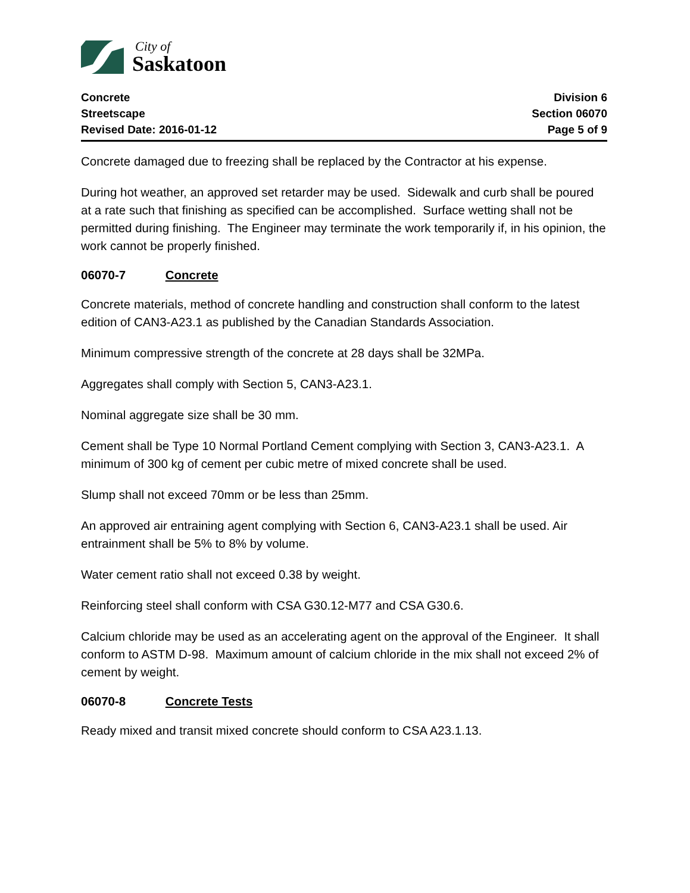City of
Saskatoon
Concrete
Streetscape
Revised Date: 2016-01-12
Division 6
Section 06070
Page 5 of 9
Concrete damaged due to freezing shall be replaced by the Contractor at his expense.
During hot weather, an approved set retarder may be used. Sidewalk and curb shall be poured at a rate such that finishing as specified can be accomplished. Surface wetting shall not be permitted during finishing. The Engineer may terminate the work temporarily if, in his opinion, the work cannot be properly finished.
06070-7 Concrete
Concrete materials, method of concrete handling and construction shall conform to the latest edition of CAN3-A23.1 as published by the Canadian Standards Association.
Minimum compressive strength of the concrete at 28 days shall be 32MPa.
Aggregates shall comply with Section 5, CAN3-A23.1.
Nominal aggregate size shall be 30 mm.
Cement shall be Type 10 Normal Portland Cement complying with Section 3, CAN3-A23.1. A minimum of 300 kg of cement per cubic metre of mixed concrete shall be used.
Slump shall not exceed 70mm or be less than 25mm.
An approved air entraining agent complying with Section 6, CAN3-A23.1 shall be used. Air entrainment shall be 5% to 8% by volume.
Water cement ratio shall not exceed 0.38 by weight.
Reinforcing steel shall conform with CSA G30.12-M77 and CSA G30.6.
Calcium chloride may be used as an accelerating agent on the approval of the Engineer. It shall conform to ASTM D-98. Maximum amount of calcium chloride in the mix shall not exceed 2% of cement by weight.
06070-8 Concrete Tests
Ready mixed and transit mixed concrete should conform to CSA A23.1.13.